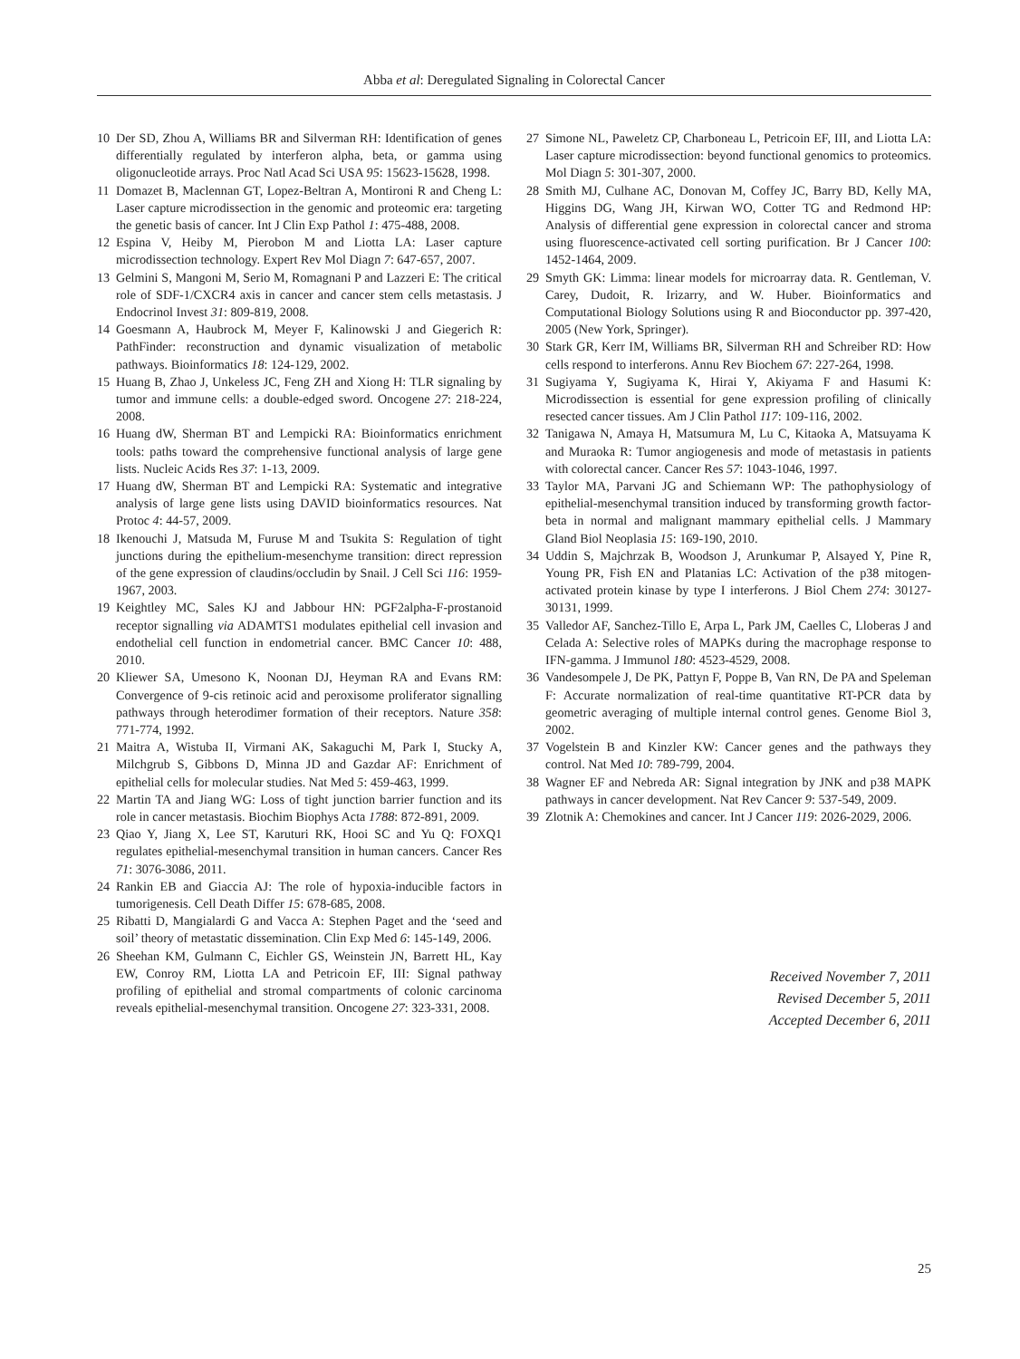Abba et al: Deregulated Signaling in Colorectal Cancer
10 Der SD, Zhou A, Williams BR and Silverman RH: Identification of genes differentially regulated by interferon alpha, beta, or gamma using oligonucleotide arrays. Proc Natl Acad Sci USA 95: 15623-15628, 1998.
11 Domazet B, Maclennan GT, Lopez-Beltran A, Montironi R and Cheng L: Laser capture microdissection in the genomic and proteomic era: targeting the genetic basis of cancer. Int J Clin Exp Pathol 1: 475-488, 2008.
12 Espina V, Heiby M, Pierobon M and Liotta LA: Laser capture microdissection technology. Expert Rev Mol Diagn 7: 647-657, 2007.
13 Gelmini S, Mangoni M, Serio M, Romagnani P and Lazzeri E: The critical role of SDF-1/CXCR4 axis in cancer and cancer stem cells metastasis. J Endocrinol Invest 31: 809-819, 2008.
14 Goesmann A, Haubrock M, Meyer F, Kalinowski J and Giegerich R: PathFinder: reconstruction and dynamic visualization of metabolic pathways. Bioinformatics 18: 124-129, 2002.
15 Huang B, Zhao J, Unkeless JC, Feng ZH and Xiong H: TLR signaling by tumor and immune cells: a double-edged sword. Oncogene 27: 218-224, 2008.
16 Huang dW, Sherman BT and Lempicki RA: Bioinformatics enrichment tools: paths toward the comprehensive functional analysis of large gene lists. Nucleic Acids Res 37: 1-13, 2009.
17 Huang dW, Sherman BT and Lempicki RA: Systematic and integrative analysis of large gene lists using DAVID bioinformatics resources. Nat Protoc 4: 44-57, 2009.
18 Ikenouchi J, Matsuda M, Furuse M and Tsukita S: Regulation of tight junctions during the epithelium-mesenchyme transition: direct repression of the gene expression of claudins/occludin by Snail. J Cell Sci 116: 1959-1967, 2003.
19 Keightley MC, Sales KJ and Jabbour HN: PGF2alpha-F-prostanoid receptor signalling via ADAMTS1 modulates epithelial cell invasion and endothelial cell function in endometrial cancer. BMC Cancer 10: 488, 2010.
20 Kliewer SA, Umesono K, Noonan DJ, Heyman RA and Evans RM: Convergence of 9-cis retinoic acid and peroxisome proliferator signalling pathways through heterodimer formation of their receptors. Nature 358: 771-774, 1992.
21 Maitra A, Wistuba II, Virmani AK, Sakaguchi M, Park I, Stucky A, Milchgrub S, Gibbons D, Minna JD and Gazdar AF: Enrichment of epithelial cells for molecular studies. Nat Med 5: 459-463, 1999.
22 Martin TA and Jiang WG: Loss of tight junction barrier function and its role in cancer metastasis. Biochim Biophys Acta 1788: 872-891, 2009.
23 Qiao Y, Jiang X, Lee ST, Karuturi RK, Hooi SC and Yu Q: FOXQ1 regulates epithelial-mesenchymal transition in human cancers. Cancer Res 71: 3076-3086, 2011.
24 Rankin EB and Giaccia AJ: The role of hypoxia-inducible factors in tumorigenesis. Cell Death Differ 15: 678-685, 2008.
25 Ribatti D, Mangialardi G and Vacca A: Stephen Paget and the ‘seed and soil’ theory of metastatic dissemination. Clin Exp Med 6: 145-149, 2006.
26 Sheehan KM, Gulmann C, Eichler GS, Weinstein JN, Barrett HL, Kay EW, Conroy RM, Liotta LA and Petricoin EF, III: Signal pathway profiling of epithelial and stromal compartments of colonic carcinoma reveals epithelial-mesenchymal transition. Oncogene 27: 323-331, 2008.
27 Simone NL, Paweletz CP, Charboneau L, Petricoin EF, III, and Liotta LA: Laser capture microdissection: beyond functional genomics to proteomics. Mol Diagn 5: 301-307, 2000.
28 Smith MJ, Culhane AC, Donovan M, Coffey JC, Barry BD, Kelly MA, Higgins DG, Wang JH, Kirwan WO, Cotter TG and Redmond HP: Analysis of differential gene expression in colorectal cancer and stroma using fluorescence-activated cell sorting purification. Br J Cancer 100: 1452-1464, 2009.
29 Smyth GK: Limma: linear models for microarray data. R. Gentleman, V. Carey, Dudoit, R. Irizarry, and W. Huber. Bioinformatics and Computational Biology Solutions using R and Bioconductor pp. 397-420, 2005 (New York, Springer).
30 Stark GR, Kerr IM, Williams BR, Silverman RH and Schreiber RD: How cells respond to interferons. Annu Rev Biochem 67: 227-264, 1998.
31 Sugiyama Y, Sugiyama K, Hirai Y, Akiyama F and Hasumi K: Microdissection is essential for gene expression profiling of clinically resected cancer tissues. Am J Clin Pathol 117: 109-116, 2002.
32 Tanigawa N, Amaya H, Matsumura M, Lu C, Kitaoka A, Matsuyama K and Muraoka R: Tumor angiogenesis and mode of metastasis in patients with colorectal cancer. Cancer Res 57: 1043-1046, 1997.
33 Taylor MA, Parvani JG and Schiemann WP: The pathophysiology of epithelial-mesenchymal transition induced by transforming growth factor-beta in normal and malignant mammary epithelial cells. J Mammary Gland Biol Neoplasia 15: 169-190, 2010.
34 Uddin S, Majchrzak B, Woodson J, Arunkumar P, Alsayed Y, Pine R, Young PR, Fish EN and Platanias LC: Activation of the p38 mitogen-activated protein kinase by type I interferons. J Biol Chem 274: 30127-30131, 1999.
35 Valledor AF, Sanchez-Tillo E, Arpa L, Park JM, Caelles C, Lloberas J and Celada A: Selective roles of MAPKs during the macrophage response to IFN-gamma. J Immunol 180: 4523-4529, 2008.
36 Vandesompele J, De PK, Pattyn F, Poppe B, Van RN, De PA and Speleman F: Accurate normalization of real-time quantitative RT-PCR data by geometric averaging of multiple internal control genes. Genome Biol 3, 2002.
37 Vogelstein B and Kinzler KW: Cancer genes and the pathways they control. Nat Med 10: 789-799, 2004.
38 Wagner EF and Nebreda AR: Signal integration by JNK and p38 MAPK pathways in cancer development. Nat Rev Cancer 9: 537-549, 2009.
39 Zlotnik A: Chemokines and cancer. Int J Cancer 119: 2026-2029, 2006.
Received November 7, 2011
Revised December 5, 2011
Accepted December 6, 2011
25